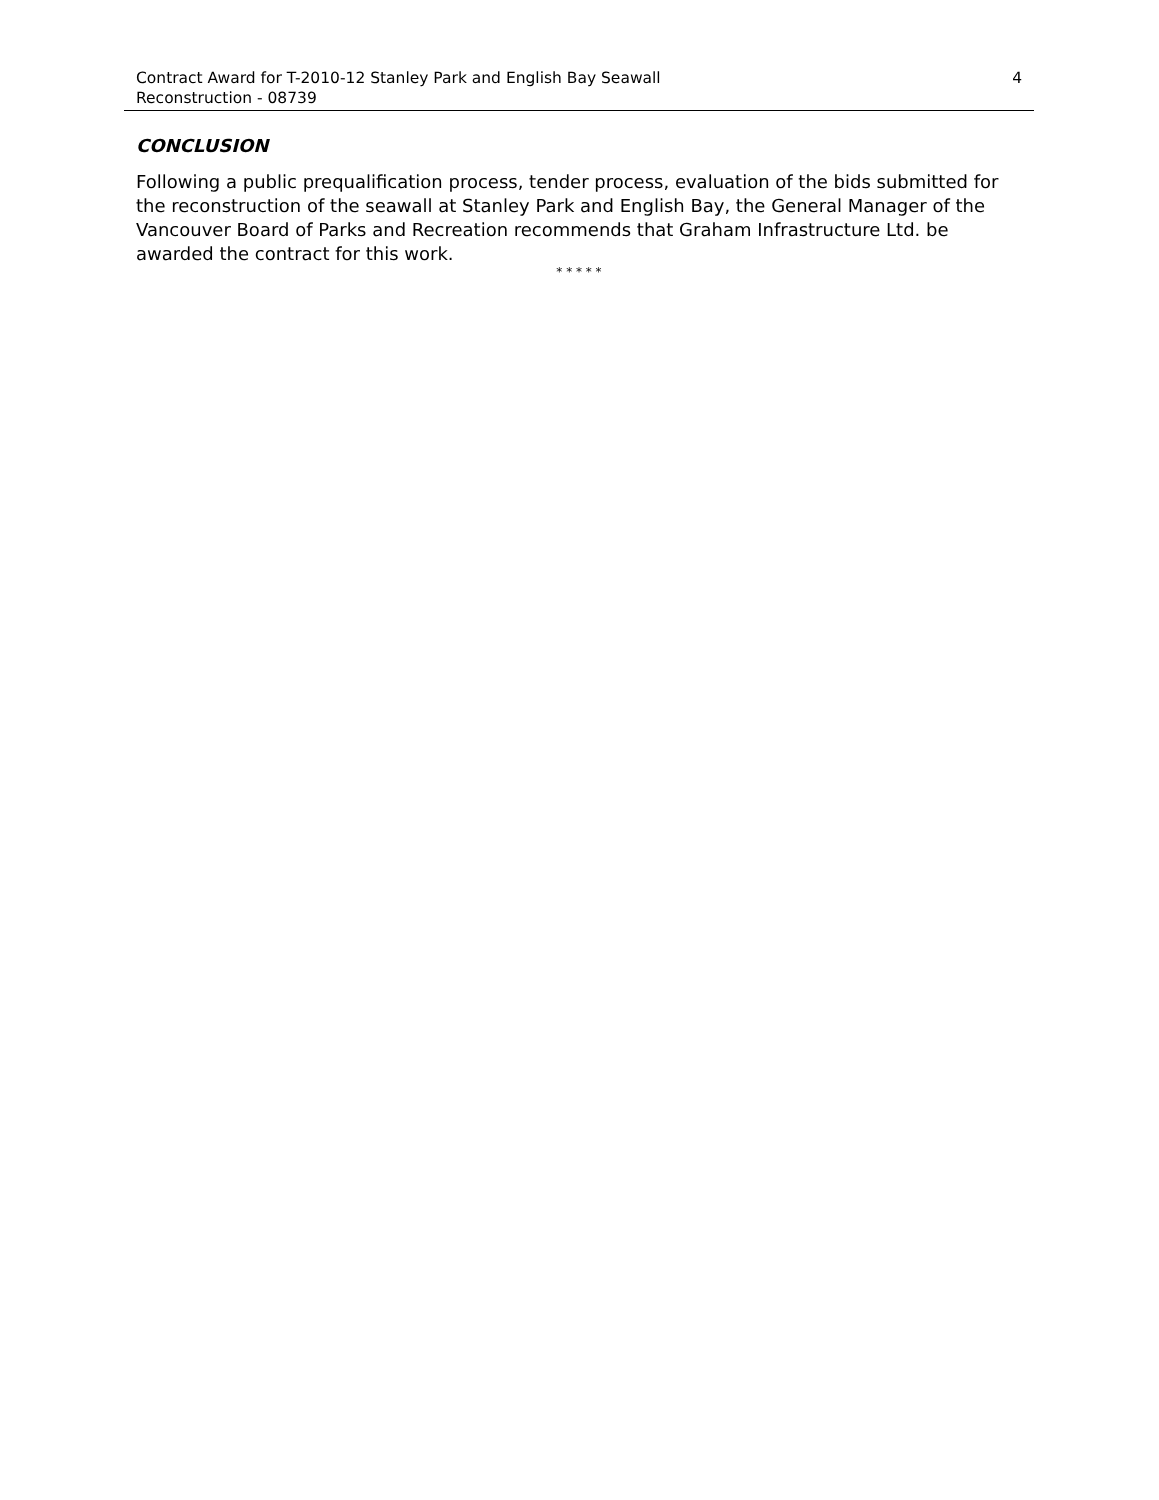Contract Award for T-2010-12 Stanley Park and English Bay Seawall
Reconstruction - 08739
4
CONCLUSION
Following a public prequalification process, tender process, evaluation of the bids submitted for the reconstruction of the seawall at Stanley Park and English Bay, the General Manager of the Vancouver Board of Parks and Recreation recommends that Graham Infrastructure Ltd. be awarded the contract for this work.
* * * * *